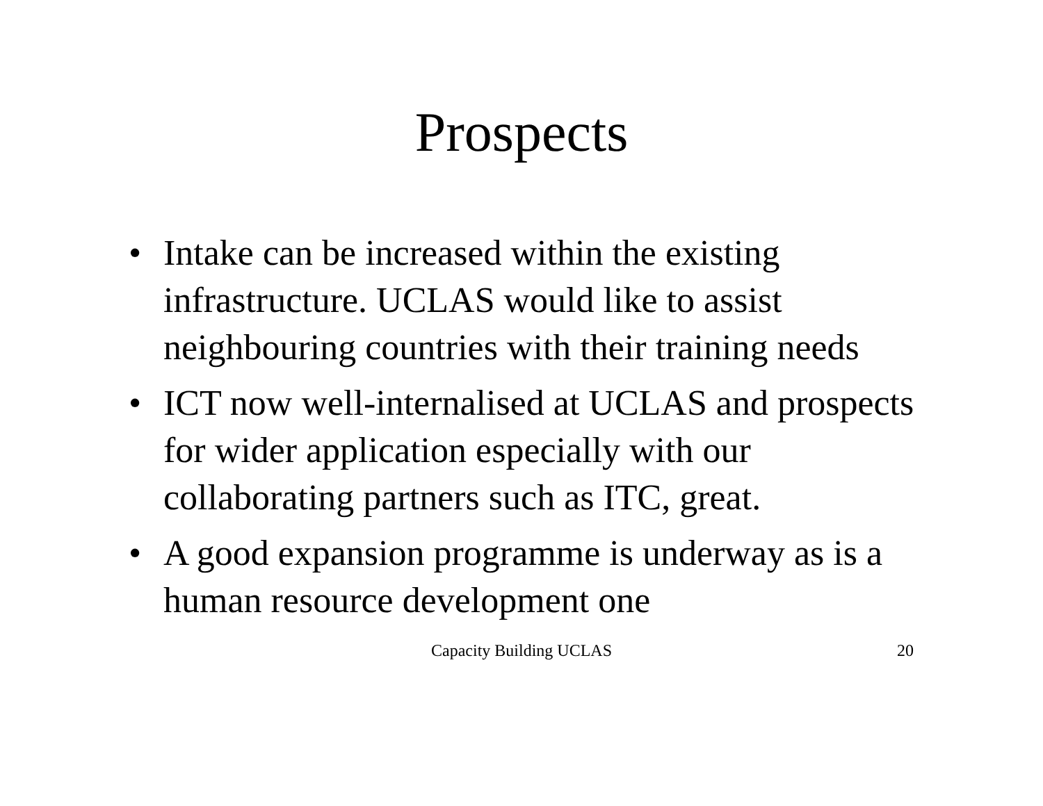Prospects
• Intake can be increased within the existing infrastructure. UCLAS would like to assist neighbouring countries with their training needs
• ICT now well-internalised at UCLAS and prospects for wider application especially with our collaborating partners such as ITC, great.
• A good expansion programme is underway as is a human resource development one
Capacity Building UCLAS 20